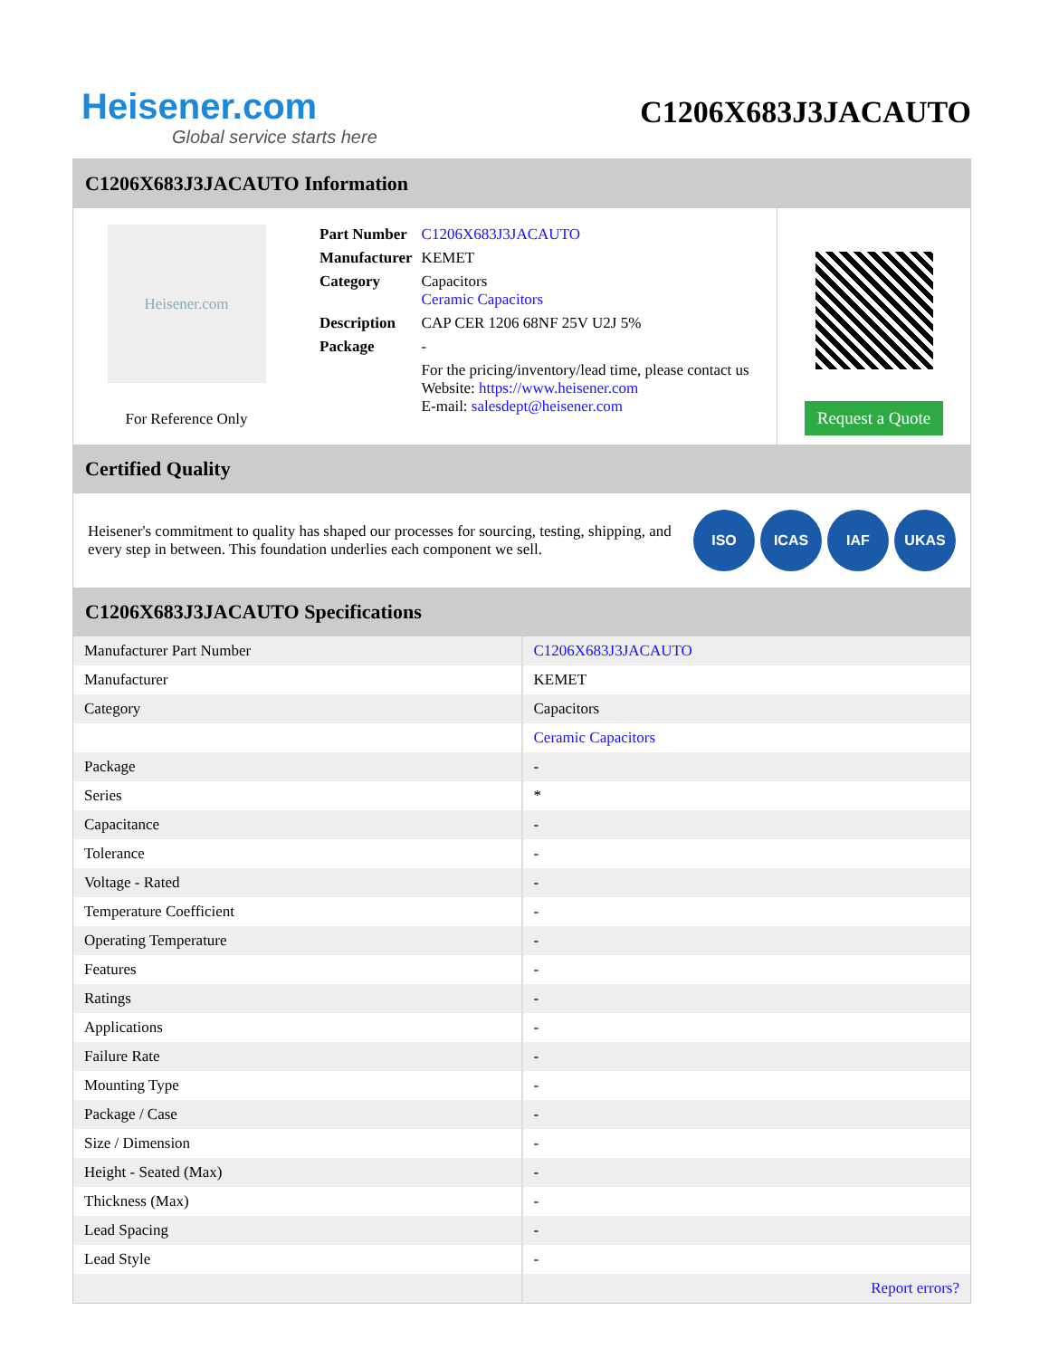Heisener.com
Global service starts here
C1206X683J3JACAUTO
C1206X683J3JACAUTO Information
Heisener.com
For Reference Only
| Part Number | C1206X683J3JACAUTO |
| Manufacturer | KEMET |
| Category | Capacitors Ceramic Capacitors |
| Description | CAP CER 1206 68NF 25V U2J 5% |
| Package | - |
| | For the pricing/inventory/lead time, please contact us Website: https://www.heisener.com E-mail: salesdept@heisener.com |
Request a Quote
Certified Quality
Heisener's commitment to quality has shaped our processes for sourcing, testing, shipping, and every step in between. This foundation underlies each component we sell.
ISO ICAS IAF UKAS
C1206X683J3JACAUTO Specifications
| Manufacturer Part Number | C1206X683J3JACAUTO |
| Manufacturer | KEMET |
| Category | Capacitors |
| | Ceramic Capacitors |
| Package | - |
| Series | * |
| Capacitance | - |
| Tolerance | - |
| Voltage - Rated | - |
| Temperature Coefficient | - |
| Operating Temperature | - |
| Features | - |
| Ratings | - |
| Applications | - |
| Failure Rate | - |
| Mounting Type | - |
| Package / Case | - |
| Size / Dimension | - |
| Height - Seated (Max) | - |
| Thickness (Max) | - |
| Lead Spacing | - |
| Lead Style | - |
| | Report errors? |